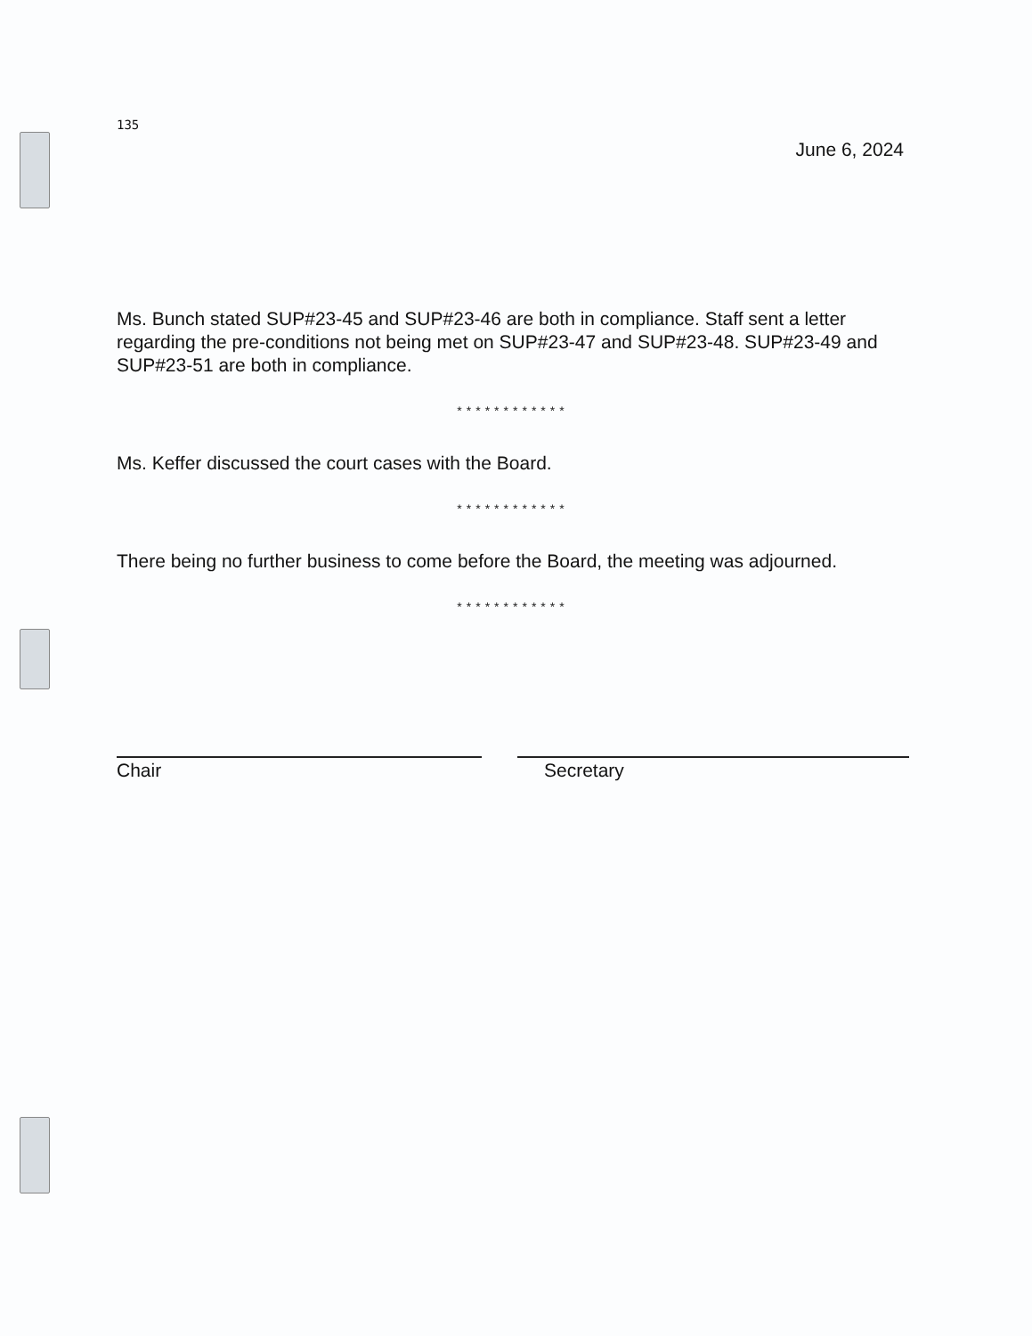135
June 6, 2024
Ms. Bunch stated SUP#23-45 and SUP#23-46 are both in compliance. Staff sent a letter regarding the pre-conditions not being met on SUP#23-47 and SUP#23-48. SUP#23-49 and SUP#23-51 are both in compliance.
************
Ms. Keffer discussed the court cases with the Board.
************
There being no further business to come before the Board, the meeting was adjourned.
************
Chair Secretary